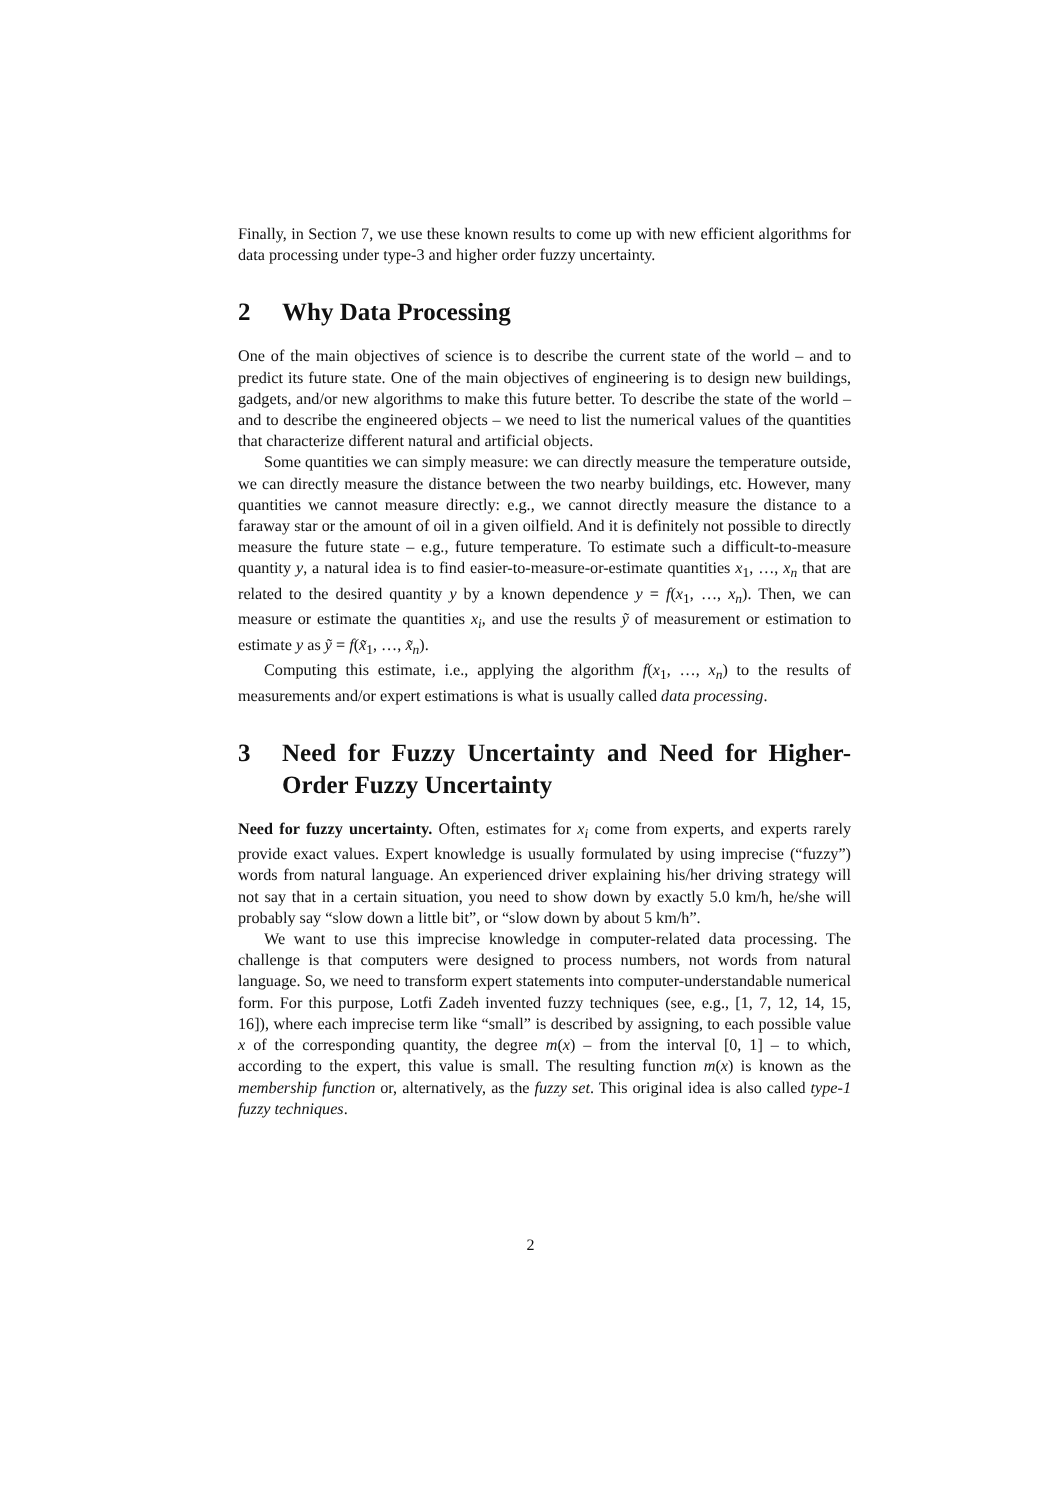Finally, in Section 7, we use these known results to come up with new efficient algorithms for data processing under type-3 and higher order fuzzy uncertainty.
2 Why Data Processing
One of the main objectives of science is to describe the current state of the world – and to predict its future state. One of the main objectives of engineering is to design new buildings, gadgets, and/or new algorithms to make this future better. To describe the state of the world – and to describe the engineered objects – we need to list the numerical values of the quantities that characterize different natural and artificial objects.
Some quantities we can simply measure: we can directly measure the temperature outside, we can directly measure the distance between the two nearby buildings, etc. However, many quantities we cannot measure directly: e.g., we cannot directly measure the distance to a faraway star or the amount of oil in a given oilfield. And it is definitely not possible to directly measure the future state – e.g., future temperature. To estimate such a difficult-to-measure quantity y, a natural idea is to find easier-to-measure-or-estimate quantities x<sub>1</sub>, …, x<sub>n</sub> that are related to the desired quantity y by a known dependence y = f(x<sub>1</sub>, …, x<sub>n</sub>). Then, we can measure or estimate the quantities x<sub>i</sub>, and use the results ỹ of measurement or estimation to estimate y as ỹ = f(x̃<sub>1</sub>, …, x̃<sub>n</sub>).
Computing this estimate, i.e., applying the algorithm f(x<sub>1</sub>, …, x<sub>n</sub>) to the results of measurements and/or expert estimations is what is usually called data processing.
3 Need for Fuzzy Uncertainty and Need for Higher-Order Fuzzy Uncertainty
Need for fuzzy uncertainty. Often, estimates for x<sub>i</sub> come from experts, and experts rarely provide exact values. Expert knowledge is usually formulated by using imprecise (“fuzzy”) words from natural language. An experienced driver explaining his/her driving strategy will not say that in a certain situation, you need to show down by exactly 5.0 km/h, he/she will probably say “slow down a little bit”, or “slow down by about 5 km/h”.
We want to use this imprecise knowledge in computer-related data processing. The challenge is that computers were designed to process numbers, not words from natural language. So, we need to transform expert statements into computer-understandable numerical form. For this purpose, Lotfi Zadeh invented fuzzy techniques (see, e.g., [1, 7, 12, 14, 15, 16]), where each imprecise term like “small” is described by assigning, to each possible value x of the corresponding quantity, the degree m(x) – from the interval [0, 1] – to which, according to the expert, this value is small. The resulting function m(x) is known as the membership function or, alternatively, as the fuzzy set. This original idea is also called type-1 fuzzy techniques.
2